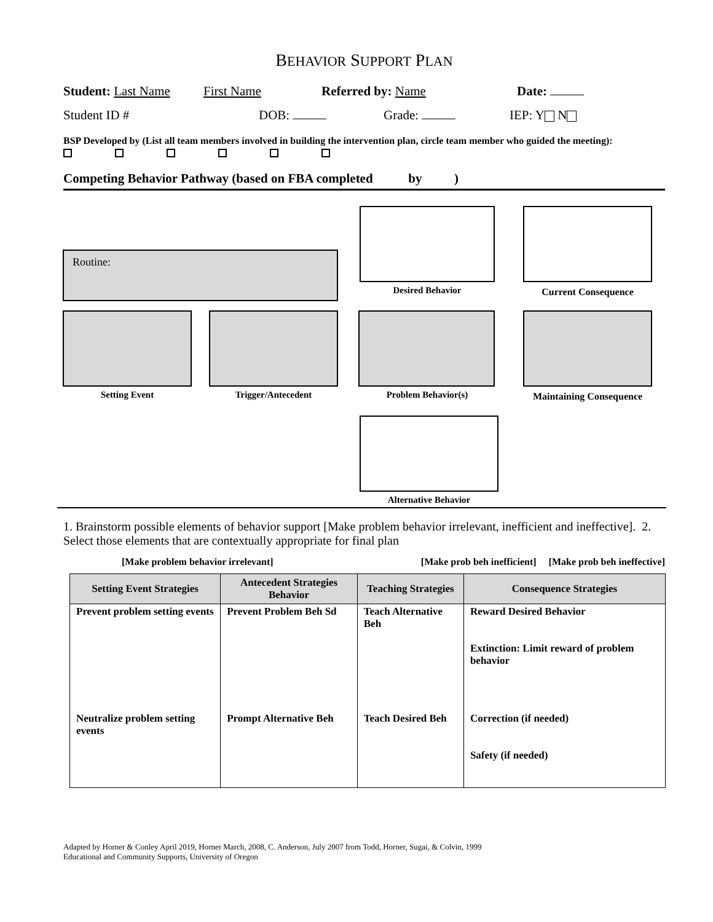BEHAVIOR SUPPORT PLAN
Student: Last Name First Name Referred by: Name Date:
Student ID # DOB: Grade: IEP: Y N
BSP Developed by (List all team members involved in building the intervention plan, circle team member who guided the meeting):
Competing Behavior Pathway (based on FBA completed by )
Routine:
Desired Behavior Current Consequence
Setting Event Trigger/Antecedent Problem Behavior(s)
Maintaining Consequence
Alternative Behavior
1. Brainstorm possible elements of behavior support [Make problem behavior irrelevant, inefficient and ineffective]. 2. Select those elements that are contextually appropriate for final plan
[Make problem behavior irrelevant] [Make prob beh inefficient] [Make prob beh ineffective]
| Setting Event Strategies | Antecedent Strategies Behavior | Teaching Strategies | Consequence Strategies |
| --- | --- | --- | --- |
| Prevent problem setting events | Prevent Problem Beh Sd | Teach Alternative Beh | Reward Desired Behavior Extinction: Limit reward of problem behavior |
| Neutralize problem setting events | Prompt Alternative Beh | Teach Desired Beh | Correction (if needed) Safety (if needed) |
Adapted by Horner & Conley April 2019, Horner March, 2008, C. Anderson, July 2007 from Todd, Horner, Sugai, & Colvin, 1999
Educational and Community Supports, University of Oregon